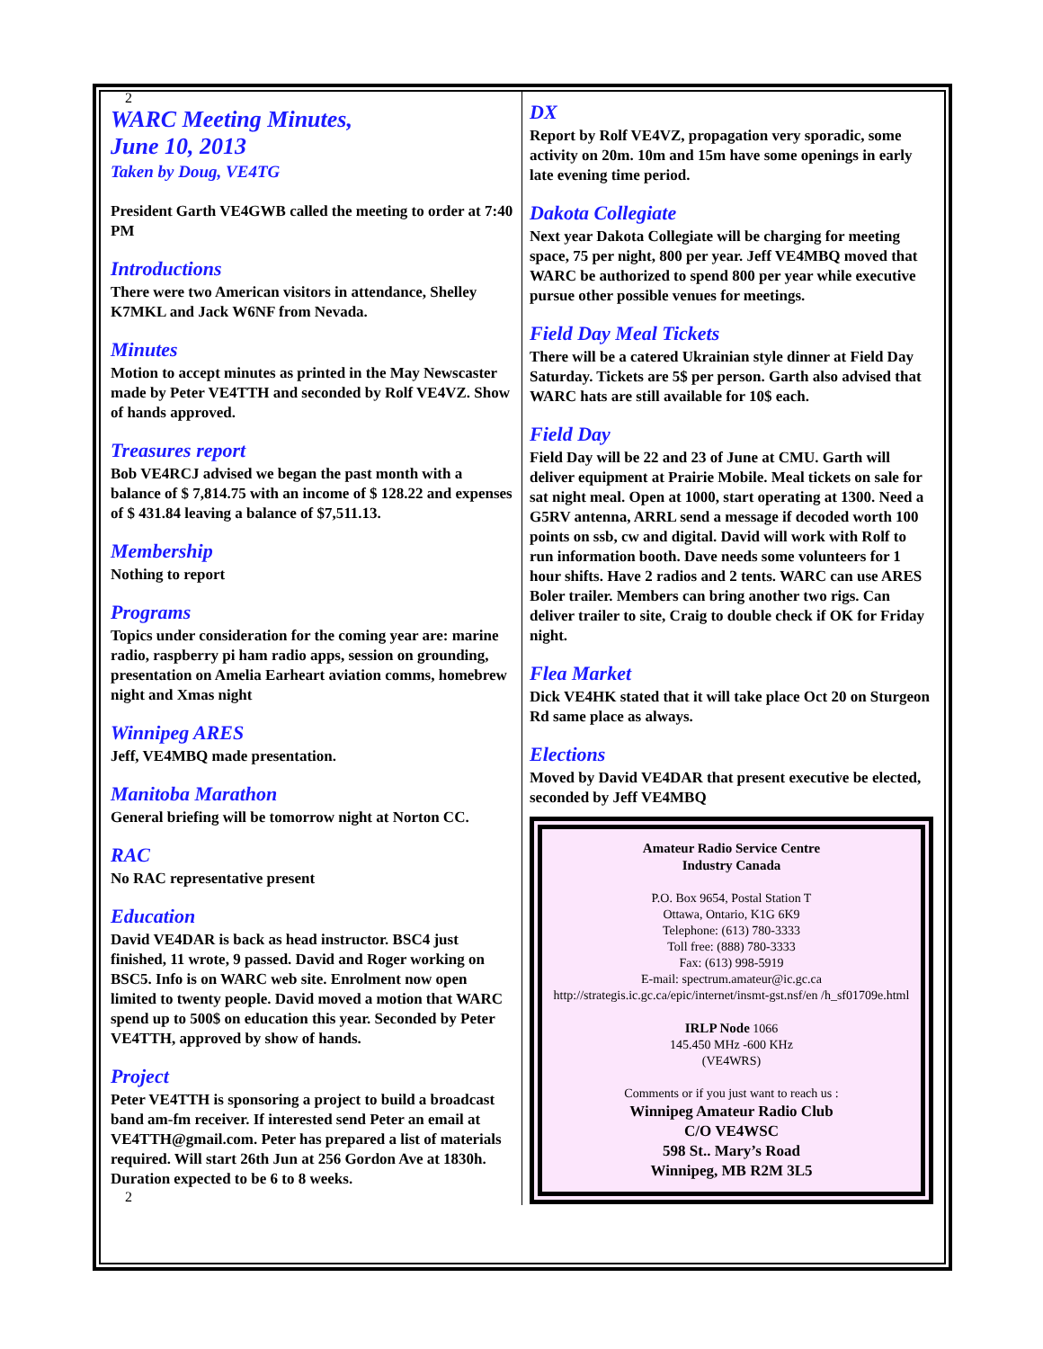2
WARC Meeting Minutes,
June 10, 2013
Taken by Doug, VE4TG
President Garth VE4GWB called the meeting to order at 7:40 PM
Introductions
There were two American visitors in attendance, Shelley K7MKL and Jack W6NF from Nevada.
Minutes
Motion to accept minutes as printed in the May Newscaster made by Peter VE4TTH and seconded by Rolf VE4VZ. Show of hands approved.
Treasures report
Bob VE4RCJ advised we began the past month with a balance of $ 7,814.75 with an income of $ 128.22 and expenses of $ 431.84 leaving a balance of $7,511.13.
Membership
Nothing to report
Programs
Topics under consideration for the coming year are: marine radio, raspberry pi ham radio apps, session on grounding, presentation on Amelia Earheart aviation comms, homebrew night and Xmas night
Winnipeg ARES
Jeff, VE4MBQ made presentation.
Manitoba Marathon
General briefing will be tomorrow night at Norton CC.
RAC
No RAC representative present
Education
David VE4DAR is back as head instructor. BSC4 just finished, 11 wrote, 9 passed. David and Roger working on BSC5. Info is on WARC web site. Enrolment now open limited to twenty people. David moved a motion that WARC spend up to 500$ on education this year. Seconded by Peter VE4TTH, approved by show of hands.
Project
Peter VE4TTH is sponsoring a project to build a broadcast band am-fm receiver. If interested send Peter an email at VE4TTH@gmail.com. Peter has prepared a list of materials required. Will start 26th Jun at 256 Gordon Ave at 1830h. Duration expected to be 6 to 8 weeks.
2
DX
Report by Rolf VE4VZ, propagation very sporadic, some activity on 20m. 10m and 15m have some openings in early late evening time period.
Dakota Collegiate
Next year Dakota Collegiate will be charging for meeting space, 75 per night, 800 per year. Jeff VE4MBQ moved that WARC be authorized to spend 800 per year while executive pursue other possible venues for meetings.
Field Day Meal Tickets
There will be a catered Ukrainian style dinner at Field Day Saturday. Tickets are 5$ per person. Garth also advised that WARC hats are still available for 10$ each.
Field Day
Field Day will be 22 and 23 of June at CMU. Garth will deliver equipment at Prairie Mobile. Meal tickets on sale for sat night meal. Open at 1000, start operating at 1300. Need a G5RV antenna, ARRL send a message if decoded worth 100 points on ssb, cw and digital. David will work with Rolf to run information booth. Dave needs some volunteers for 1 hour shifts. Have 2 radios and 2 tents. WARC can use ARES Boler trailer. Members can bring another two rigs. Can deliver trailer to site, Craig to double check if OK for Friday night.
Flea Market
Dick VE4HK stated that it will take place Oct 20 on Sturgeon Rd same place as always.
Elections
Moved by David VE4DAR that present executive be elected, seconded by Jeff VE4MBQ
Amateur Radio Service Centre
Industry Canada
P.O. Box 9654, Postal Station T
Ottawa, Ontario, K1G 6K9
Telephone: (613) 780-3333
Toll free: (888) 780-3333
Fax: (613) 998-5919
E-mail: spectrum.amateur@ic.gc.ca
http://strategis.ic.gc.ca/epic/internet/insmt-gst.nsf/en /h_sf01709e.html
IRLP Node 1066
145.450 MHz -600 KHz
(VE4WRS)
Comments or if you just want to reach us :
Winnipeg Amateur Radio Club
C/O VE4WSC
598 St.. Mary’s Road
Winnipeg, MB R2M 3L5